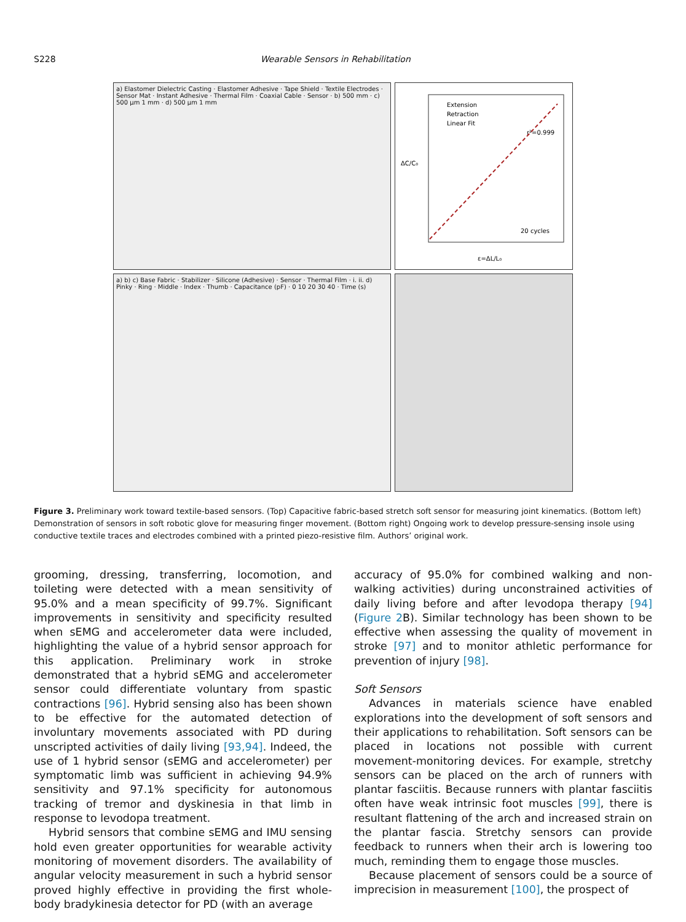S228 Wearable Sensors in Rehabilitation
a) Elastomer Dielectric Casting · Elastomer Adhesive · Tape Shield · Textile Electrodes · Sensor Mat · Instant Adhesive · Thermal Film · Coaxial Cable · Sensor · b) 500 mm · c) 500 µm 1 mm · d) 500 µm 1 mm
Extension
Retraction
Linear Fit
r²=0.999
20 cycles
ε=ΔL/L₀
ΔC/C₀
a) b) c) Base Fabric · Stabilizer · Silicone (Adhesive) · Sensor · Thermal Film · i. ii. d) Pinky · Ring · Middle · Index · Thumb · Capacitance (pF) · 0 10 20 30 40 · Time (s)
Figure 3. Preliminary work toward textile-based sensors. (Top) Capacitive fabric-based stretch soft sensor for measuring joint kinematics. (Bottom left) Demonstration of sensors in soft robotic glove for measuring finger movement. (Bottom right) Ongoing work to develop pressure-sensing insole using conductive textile traces and electrodes combined with a printed piezo-resistive film. Authors’ original work.
grooming, dressing, transferring, locomotion, and toileting were detected with a mean sensitivity of 95.0% and a mean specificity of 99.7%. Significant improvements in sensitivity and specificity resulted when sEMG and accelerometer data were included, highlighting the value of a hybrid sensor approach for this application. Preliminary work in stroke demonstrated that a hybrid sEMG and accelerometer sensor could differentiate voluntary from spastic contractions [96]. Hybrid sensing also has been shown to be effective for the automated detection of involuntary movements associated with PD during unscripted activities of daily living [93,94]. Indeed, the use of 1 hybrid sensor (sEMG and accelerometer) per symptomatic limb was sufficient in achieving 94.9% sensitivity and 97.1% specificity for autonomous tracking of tremor and dyskinesia in that limb in response to levodopa treatment.
Hybrid sensors that combine sEMG and IMU sensing hold even greater opportunities for wearable activity monitoring of movement disorders. The availability of angular velocity measurement in such a hybrid sensor proved highly effective in providing the first whole-body bradykinesia detector for PD (with an average
accuracy of 95.0% for combined walking and non-walking activities) during unconstrained activities of daily living before and after levodopa therapy [94] (Figure 2 B). Similar technology has been shown to be effective when assessing the quality of movement in stroke [97] and to monitor athletic performance for prevention of injury [98].
Soft Sensors
Advances in materials science have enabled explorations into the development of soft sensors and their applications to rehabilitation. Soft sensors can be placed in locations not possible with current movement-monitoring devices. For example, stretchy sensors can be placed on the arch of runners with plantar fasciitis. Because runners with plantar fasciitis often have weak intrinsic foot muscles [99], there is resultant flattening of the arch and increased strain on the plantar fascia. Stretchy sensors can provide feedback to runners when their arch is lowering too much, reminding them to engage those muscles.
Because placement of sensors could be a source of imprecision in measurement [100], the prospect of